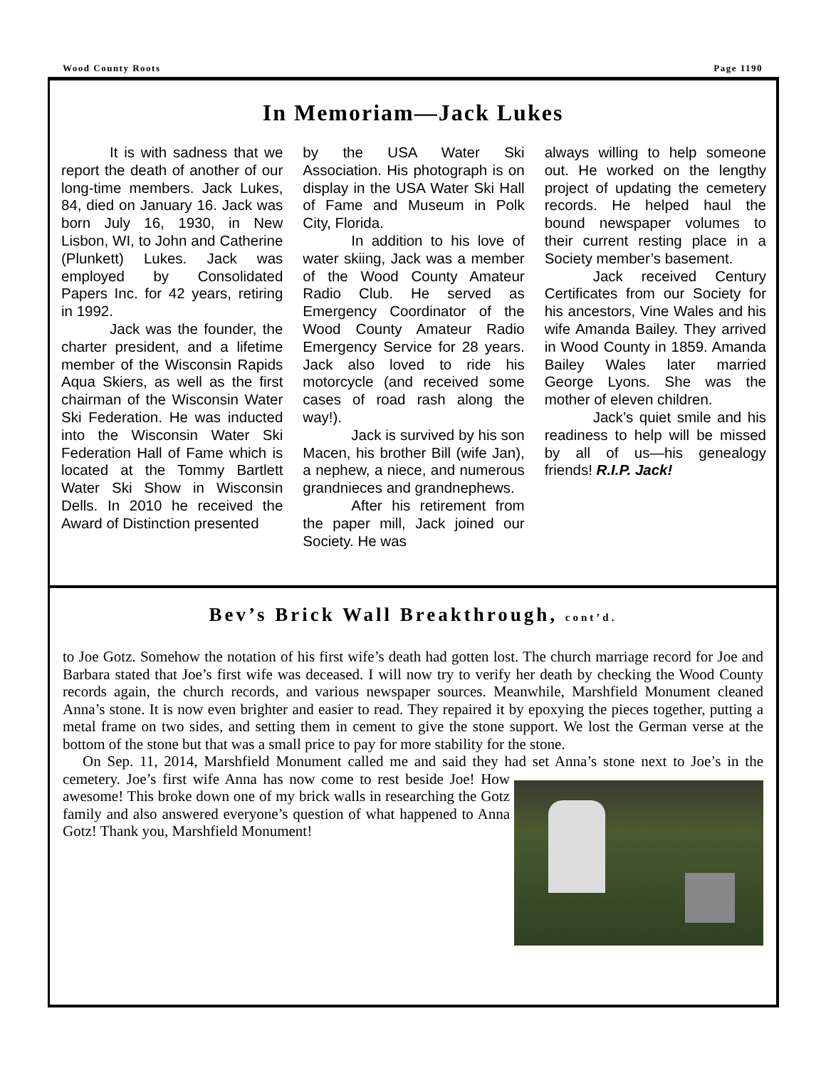Wood County Roots Page 1190
In Memoriam—Jack Lukes
It is with sadness that we report the death of another of our long-time members. Jack Lukes, 84, died on January 16. Jack was born July 16, 1930, in New Lisbon, WI, to John and Catherine (Plunkett) Lukes. Jack was employed by Consolidated Papers Inc. for 42 years, retiring in 1992.
Jack was the founder, the charter president, and a lifetime member of the Wisconsin Rapids Aqua Skiers, as well as the first chairman of the Wisconsin Water Ski Federation. He was inducted into the Wisconsin Water Ski Federation Hall of Fame which is located at the Tommy Bartlett Water Ski Show in Wisconsin Dells. In 2010 he received the Award of Distinction presented
by the USA Water Ski Association. His photograph is on display in the USA Water Ski Hall of Fame and Museum in Polk City, Florida.
In addition to his love of water skiing, Jack was a member of the Wood County Amateur Radio Club. He served as Emergency Coordinator of the Wood County Amateur Radio Emergency Service for 28 years. Jack also loved to ride his motorcycle (and received some cases of road rash along the way!).
Jack is survived by his son Macen, his brother Bill (wife Jan), a nephew, a niece, and numerous grandnieces and grandnephews.
After his retirement from the paper mill, Jack joined our Society. He was
always willing to help someone out. He worked on the lengthy project of updating the cemetery records. He helped haul the bound newspaper volumes to their current resting place in a Society member’s basement.
Jack received Century Certificates from our Society for his ancestors, Vine Wales and his wife Amanda Bailey. They arrived in Wood County in 1859. Amanda Bailey Wales later married George Lyons. She was the mother of eleven children.
Jack’s quiet smile and his readiness to help will be missed by all of us—his genealogy friends! R.I.P. Jack!
Bev’s Brick Wall Breakthrough, cont’d.
to Joe Gotz. Somehow the notation of his first wife’s death had gotten lost. The church marriage record for Joe and Barbara stated that Joe’s first wife was deceased. I will now try to verify her death by checking the Wood County records again, the church records, and various newspaper sources. Meanwhile, Marshfield Monument cleaned Anna’s stone. It is now even brighter and easier to read. They repaired it by epoxying the pieces together, putting a metal frame on two sides, and setting them in cement to give the stone support. We lost the German verse at the bottom of the stone but that was a small price to pay for more stability for the stone.
On Sep. 11, 2014, Marshfield Monument called me and said they had set Anna’s stone next to Joe’s in the cemetery. Joe’s first wife Anna has now come to rest beside Joe! How awesome! This broke down one of my brick walls in researching the Gotz family and also answered everyone’s question of what happened to Anna Gotz! Thank you, Marshfield Monument!